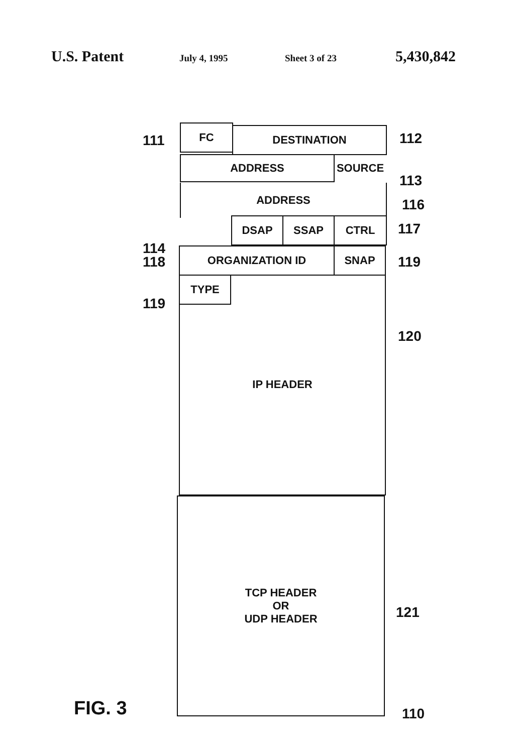U.S. Patent July 4, 1995 Sheet 3 of 23 5,430,842
111
FC DESTINATION 112
ADDRESS SOURCE
113
ADDRESS
116
114
DSAP SSAP CTRL 117
118
ORGANIZATION ID SNAP
119
TYPE
119
IP HEADER
120
TCP HEADER
OR
UDP HEADER
121
110
FIG. 3